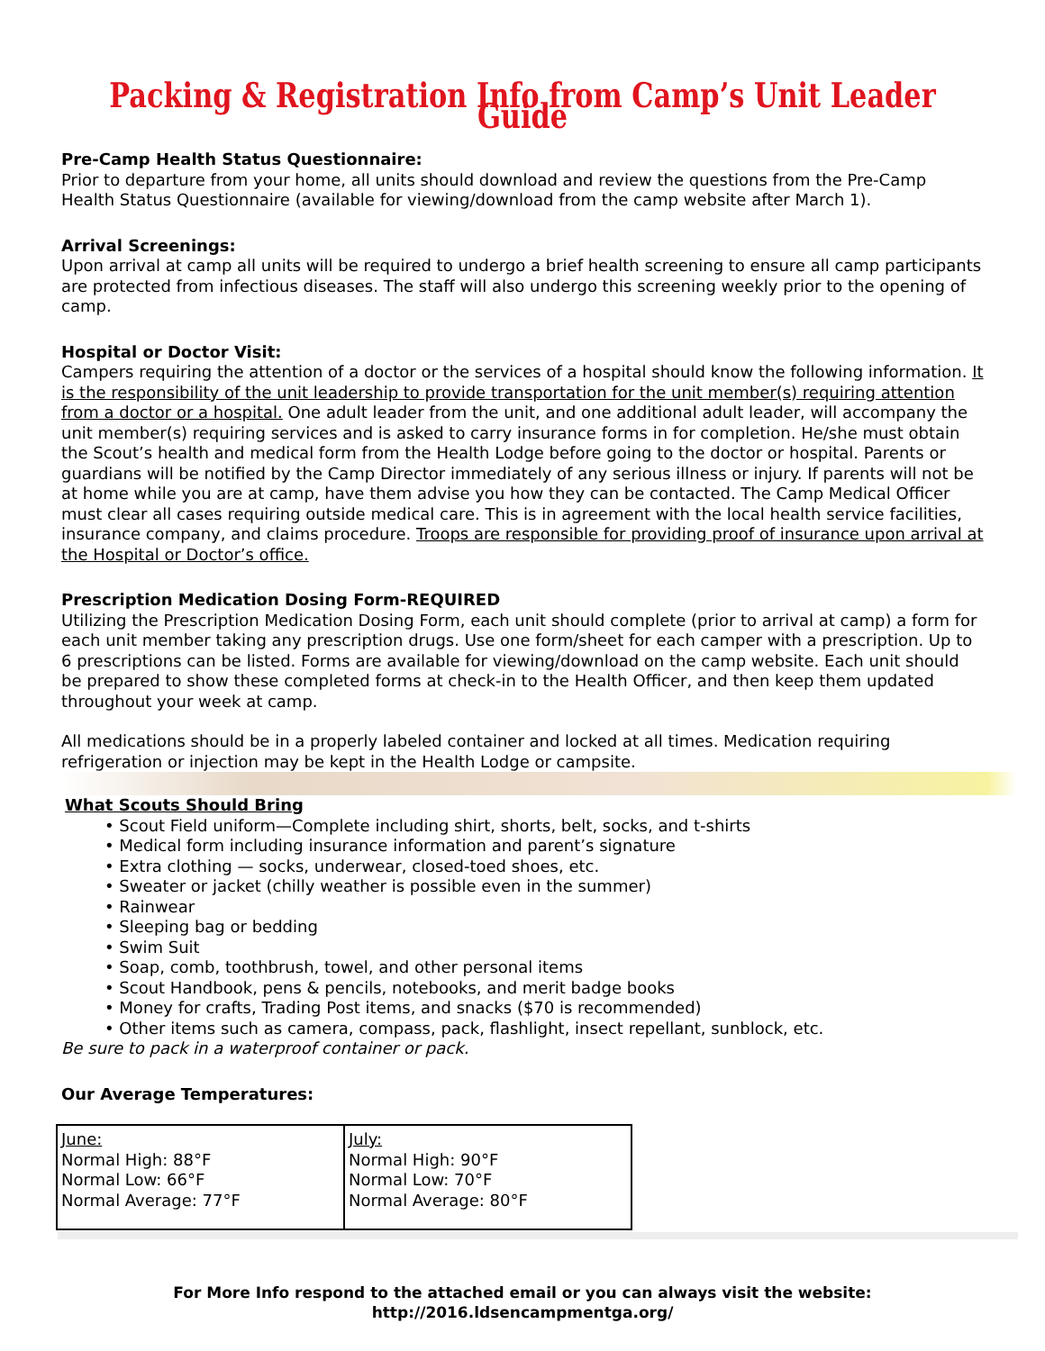Packing & Registration Info from Camp’s Unit Leader Guide
Pre-Camp Health Status Questionnaire:
Prior to departure from your home, all units should download and review the questions from the Pre-Camp Health Status Questionnaire (available for viewing/download from the camp website after March 1).
Arrival Screenings:
Upon arrival at camp all units will be required to undergo a brief health screening to ensure all camp participants are protected from infectious diseases. The staff will also undergo this screening weekly prior to the opening of camp.
Hospital or Doctor Visit:
Campers requiring the attention of a doctor or the services of a hospital should know the following information. It is the responsibility of the unit leadership to provide transportation for the unit member(s) requiring attention from a doctor or a hospital. One adult leader from the unit, and one additional adult leader, will accompany the unit member(s) requiring services and is asked to carry insurance forms in for completion. He/she must obtain the Scout’s health and medical form from the Health Lodge before going to the doctor or hospital. Parents or guardians will be notified by the Camp Director immediately of any serious illness or injury. If parents will not be at home while you are at camp, have them advise you how they can be contacted. The Camp Medical Officer must clear all cases requiring outside medical care. This is in agreement with the local health service facilities, insurance company, and claims procedure. Troops are responsible for providing proof of insurance upon arrival at the Hospital or Doctor’s office.
Prescription Medication Dosing Form-REQUIRED
Utilizing the Prescription Medication Dosing Form, each unit should complete (prior to arrival at camp) a form for each unit member taking any prescription drugs. Use one form/sheet for each camper with a prescription. Up to 6 prescriptions can be listed. Forms are available for viewing/download on the camp website. Each unit should be prepared to show these completed forms at check-in to the Health Officer, and then keep them updated throughout your week at camp.
All medications should be in a properly labeled container and locked at all times. Medication requiring refrigeration or injection may be kept in the Health Lodge or campsite.
What Scouts Should Bring
• Scout Field uniform—Complete including shirt, shorts, belt, socks, and t-shirts
• Medical form including insurance information and parent’s signature
• Extra clothing — socks, underwear, closed-toed shoes, etc.
• Sweater or jacket (chilly weather is possible even in the summer)
• Rainwear
• Sleeping bag or bedding
• Swim Suit
• Soap, comb, toothbrush, towel, and other personal items
• Scout Handbook, pens & pencils, notebooks, and merit badge books
• Money for crafts, Trading Post items, and snacks ($70 is recommended)
• Other items such as camera, compass, pack, flashlight, insect repellant, sunblock, etc.
Be sure to pack in a waterproof container or pack.
Our Average Temperatures:
| June: Normal High: 88°F Normal Low: 66°F Normal Average: 77°F | July: Normal High: 90°F Normal Low: 70°F Normal Average: 80°F |
For More Info respond to the attached email or you can always visit the website:
http://2016.ldsencampmentga.org/